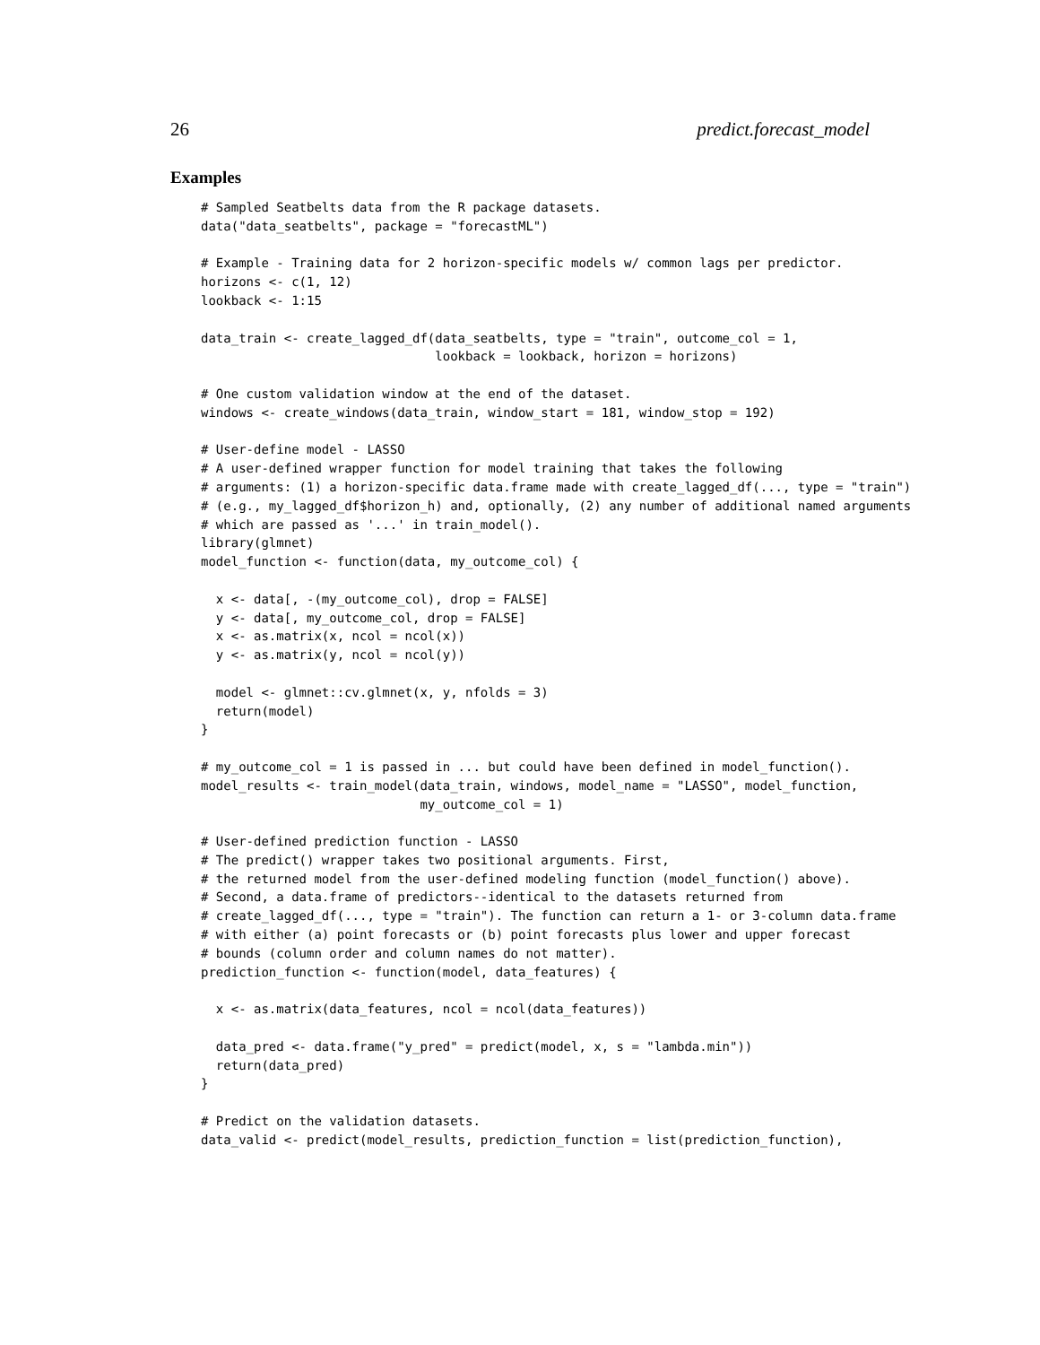26 predict.forecast_model
Examples
# Sampled Seatbelts data from the R package datasets.
data("data_seatbelts", package = "forecastML")

# Example - Training data for 2 horizon-specific models w/ common lags per predictor.
horizons <- c(1, 12)
lookback <- 1:15

data_train <- create_lagged_df(data_seatbelts, type = "train", outcome_col = 1,
                               lookback = lookback, horizon = horizons)

# One custom validation window at the end of the dataset.
windows <- create_windows(data_train, window_start = 181, window_stop = 192)

# User-define model - LASSO
# A user-defined wrapper function for model training that takes the following
# arguments: (1) a horizon-specific data.frame made with create_lagged_df(..., type = "train")
# (e.g., my_lagged_df$horizon_h) and, optionally, (2) any number of additional named arguments
# which are passed as '...' in train_model().
library(glmnet)
model_function <- function(data, my_outcome_col) {

  x <- data[, -(my_outcome_col), drop = FALSE]
  y <- data[, my_outcome_col, drop = FALSE]
  x <- as.matrix(x, ncol = ncol(x))
  y <- as.matrix(y, ncol = ncol(y))

  model <- glmnet::cv.glmnet(x, y, nfolds = 3)
  return(model)
}

# my_outcome_col = 1 is passed in ... but could have been defined in model_function().
model_results <- train_model(data_train, windows, model_name = "LASSO", model_function,
                             my_outcome_col = 1)

# User-defined prediction function - LASSO
# The predict() wrapper takes two positional arguments. First,
# the returned model from the user-defined modeling function (model_function() above).
# Second, a data.frame of predictors--identical to the datasets returned from
# create_lagged_df(..., type = "train"). The function can return a 1- or 3-column data.frame
# with either (a) point forecasts or (b) point forecasts plus lower and upper forecast
# bounds (column order and column names do not matter).
prediction_function <- function(model, data_features) {

  x <- as.matrix(data_features, ncol = ncol(data_features))

  data_pred <- data.frame("y_pred" = predict(model, x, s = "lambda.min"))
  return(data_pred)
}

# Predict on the validation datasets.
data_valid <- predict(model_results, prediction_function = list(prediction_function),